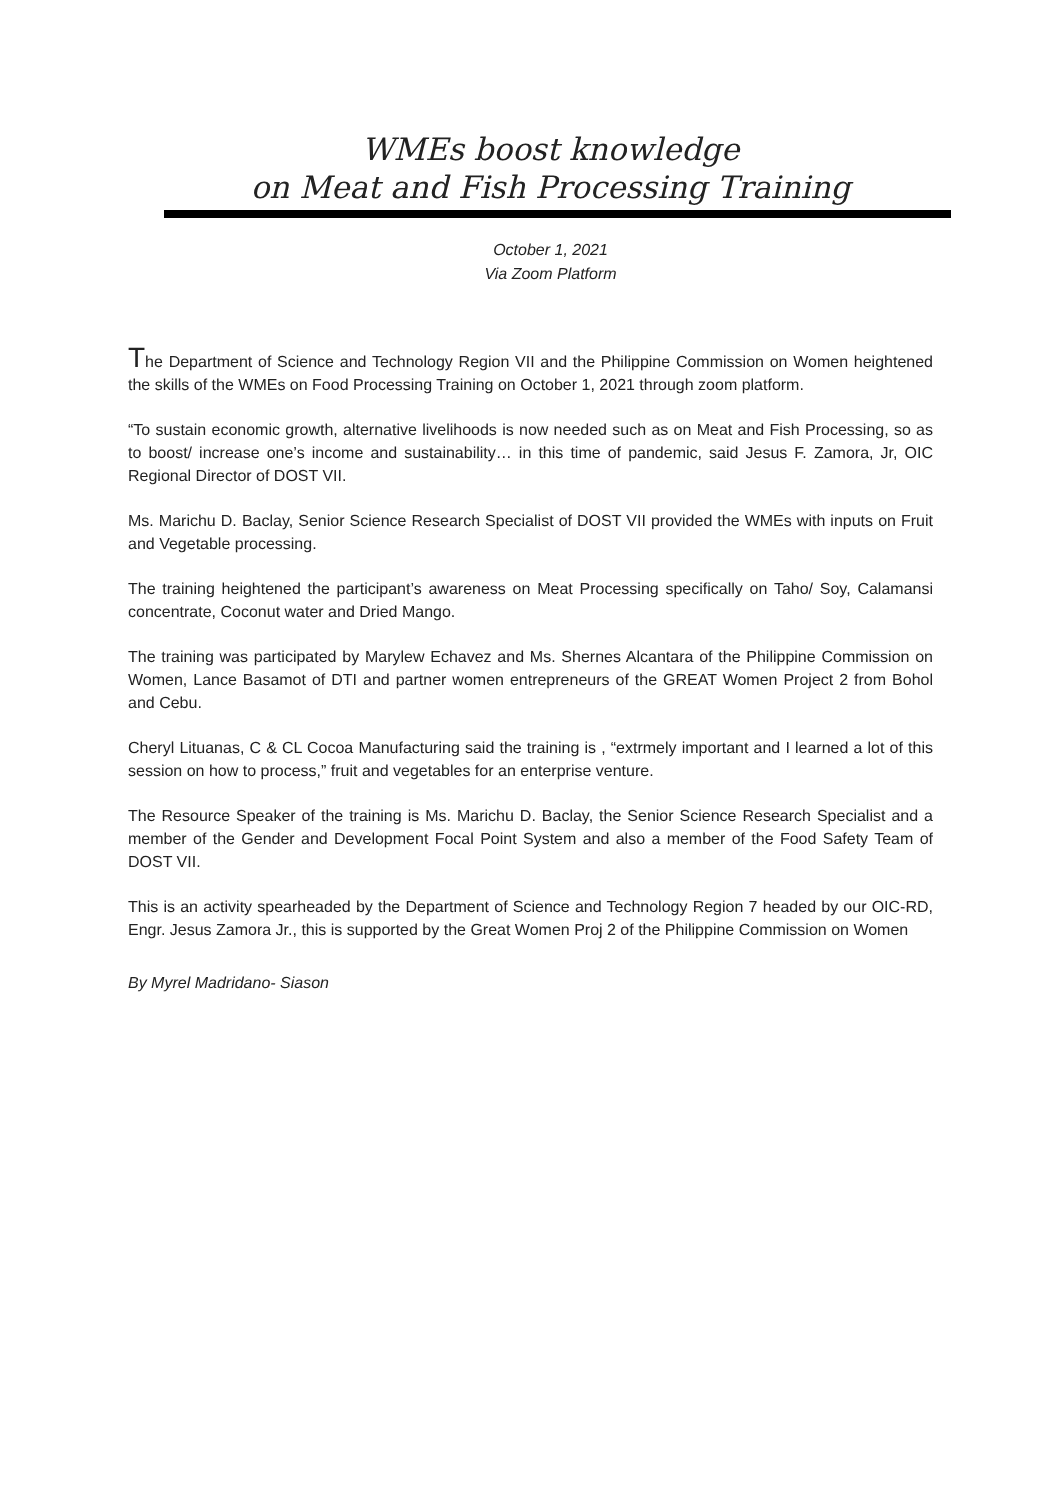WMEs boost knowledge
on Meat and Fish Processing Training
October 1, 2021
Via Zoom Platform
The Department of Science and Technology Region VII and the Philippine Commission on Women heightened the skills of the WMEs on Food Processing Training on October 1, 2021 through zoom platform.
“To sustain economic growth, alternative livelihoods is now needed such as on Meat and Fish Processing, so as to boost/ increase one’s income and sustainability… in this time of pandemic, said Jesus F. Zamora, Jr, OIC Regional Director of DOST VII.
Ms. Marichu D. Baclay, Senior Science Research Specialist of DOST VII provided the WMEs with inputs on Fruit and Vegetable processing.
The training heightened the participant’s awareness on Meat Processing specifically on Taho/ Soy, Calamansi concentrate, Coconut water and Dried Mango.
The training was participated by Marylew Echavez and Ms. Shernes Alcantara of the Philippine Commission on Women, Lance Basamot of DTI and partner women entrepreneurs of the GREAT Women Project 2 from Bohol and Cebu.
Cheryl Lituanas, C & CL Cocoa Manufacturing said the training is , “extrmely important and I learned a lot of this session on how to process,” fruit and vegetables for an enterprise venture.
The Resource Speaker of the training is Ms. Marichu D. Baclay, the Senior Science Research Specialist and a member of the Gender and Development Focal Point System and also a member of the Food Safety Team of DOST VII.
This is an activity spearheaded by the Department of Science and Technology Region 7 headed by our OIC-RD, Engr. Jesus Zamora Jr., this is supported by the Great Women Proj 2 of the Philippine Commission on Women
By Myrel Madridano- Siason